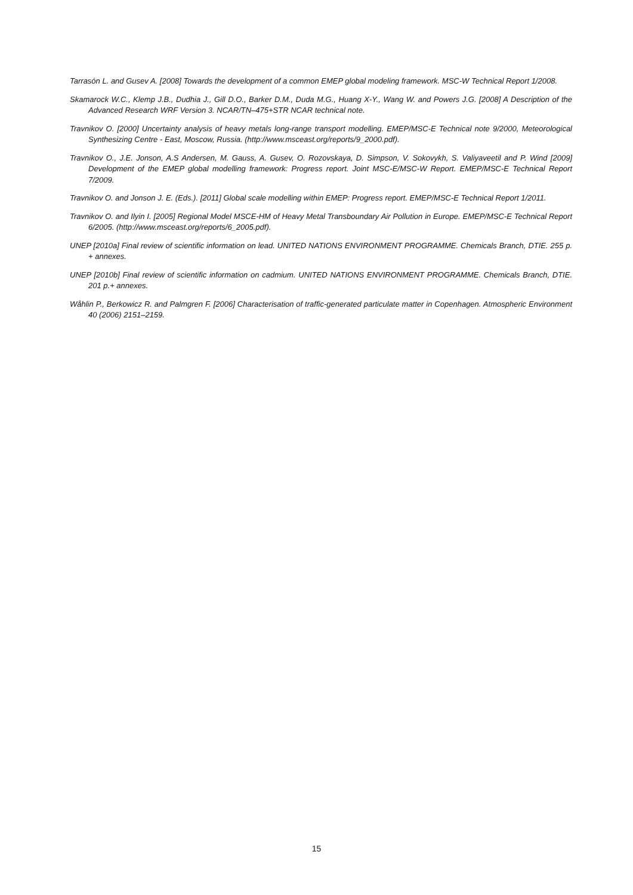Tarrasón L. and Gusev A. [2008] Towards the development of a common EMEP global modeling framework. MSC-W Technical Report 1/2008.
Skamarock W.C., Klemp J.B., Dudhia J., Gill D.O., Barker D.M., Duda M.G., Huang X-Y., Wang W. and Powers J.G. [2008] A Description of the Advanced Research WRF Version 3. NCAR/TN–475+STR NCAR technical note.
Travnikov O. [2000] Uncertainty analysis of heavy metals long-range transport modelling. EMEP/MSC-E Technical note 9/2000, Meteorological Synthesizing Centre - East, Moscow, Russia. (http://www.msceast.org/reports/9_2000.pdf).
Travnikov O., J.E. Jonson, A.S Andersen, M. Gauss, A. Gusev, O. Rozovskaya, D. Simpson, V. Sokovykh, S. Valiyaveetil and P. Wind [2009] Development of the EMEP global modelling framework: Progress report. Joint MSC-E/MSC-W Report. EMEP/MSC-E Technical Report 7/2009.
Travnikov O. and Jonson J. E. (Eds.). [2011] Global scale modelling within EMEP: Progress report. EMEP/MSC-E Technical Report 1/2011.
Travnikov O. and Ilyin I. [2005] Regional Model MSCE-HM of Heavy Metal Transboundary Air Pollution in Europe. EMEP/MSC-E Technical Report 6/2005. (http://www.msceast.org/reports/6_2005.pdf).
UNEP [2010a] Final review of scientific information on lead. UNITED NATIONS ENVIRONMENT PROGRAMME. Chemicals Branch, DTIE. 255 p. + annexes.
UNEP [2010b] Final review of scientific information on cadmium. UNITED NATIONS ENVIRONMENT PROGRAMME. Chemicals Branch, DTIE. 201 p.+ annexes.
Wåhlin P., Berkowicz R. and Palmgren F. [2006] Characterisation of traffic-generated particulate matter in Copenhagen. Atmospheric Environment 40 (2006) 2151–2159.
15